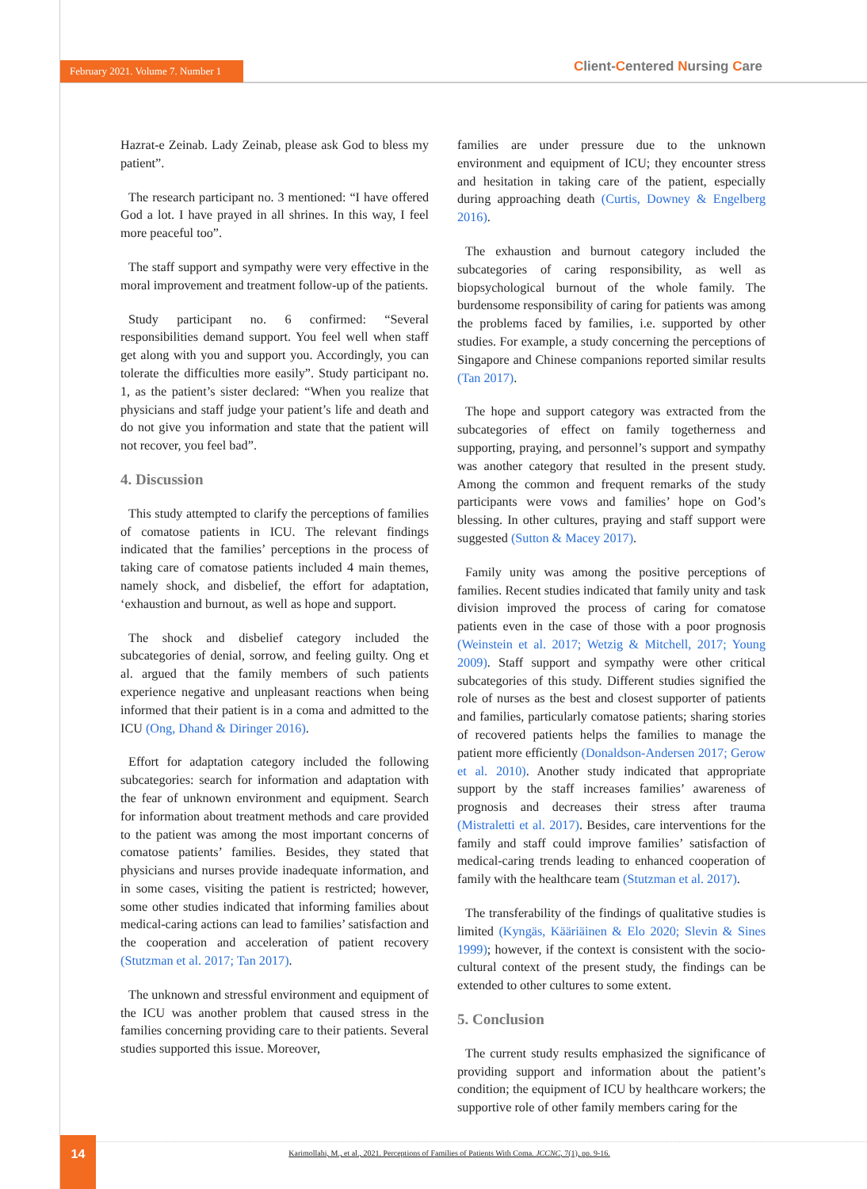February 2021. Volume 7. Number 1 Client-Centered Nursing Care
Hazrat-e Zeinab. Lady Zeinab, please ask God to bless my patient”.
The research participant no. 3 mentioned: “I have offered God a lot. I have prayed in all shrines. In this way, I feel more peaceful too”.
The staff support and sympathy were very effective in the moral improvement and treatment follow-up of the patients.
Study participant no. 6 confirmed: “Several responsibilities demand support. You feel well when staff get along with you and support you. Accordingly, you can tolerate the difficulties more easily”. Study participant no. 1, as the patient’s sister declared: “When you realize that physicians and staff judge your patient’s life and death and do not give you information and state that the patient will not recover, you feel bad”.
4. Discussion
This study attempted to clarify the perceptions of families of comatose patients in ICU. The relevant findings indicated that the families’ perceptions in the process of taking care of comatose patients included 4 main themes, namely shock, and disbelief, the effort for adaptation, ‘exhaustion and burnout, as well as hope and support.
The shock and disbelief category included the subcategories of denial, sorrow, and feeling guilty. Ong et al. argued that the family members of such patients experience negative and unpleasant reactions when being informed that their patient is in a coma and admitted to the ICU (Ong, Dhand & Diringer 2016).
Effort for adaptation category included the following subcategories: search for information and adaptation with the fear of unknown environment and equipment. Search for information about treatment methods and care provided to the patient was among the most important concerns of comatose patients’ families. Besides, they stated that physicians and nurses provide inadequate information, and in some cases, visiting the patient is restricted; however, some other studies indicated that informing families about medical-caring actions can lead to families’ satisfaction and the cooperation and acceleration of patient recovery (Stutzman et al. 2017; Tan 2017).
The unknown and stressful environment and equipment of the ICU was another problem that caused stress in the families concerning providing care to their patients. Several studies supported this issue. Moreover,
families are under pressure due to the unknown environment and equipment of ICU; they encounter stress and hesitation in taking care of the patient, especially during approaching death (Curtis, Downey & Engelberg 2016).
The exhaustion and burnout category included the subcategories of caring responsibility, as well as biopsychological burnout of the whole family. The burdensome responsibility of caring for patients was among the problems faced by families, i.e. supported by other studies. For example, a study concerning the perceptions of Singapore and Chinese companions reported similar results (Tan 2017).
The hope and support category was extracted from the subcategories of effect on family togetherness and supporting, praying, and personnel’s support and sympathy was another category that resulted in the present study. Among the common and frequent remarks of the study participants were vows and families’ hope on God’s blessing. In other cultures, praying and staff support were suggested (Sutton & Macey 2017).
Family unity was among the positive perceptions of families. Recent studies indicated that family unity and task division improved the process of caring for comatose patients even in the case of those with a poor prognosis (Weinstein et al. 2017; Wetzig & Mitchell, 2017; Young 2009). Staff support and sympathy were other critical subcategories of this study. Different studies signified the role of nurses as the best and closest supporter of patients and families, particularly comatose patients; sharing stories of recovered patients helps the families to manage the patient more efficiently (Donaldson-Andersen 2017; Gerow et al. 2010). Another study indicated that appropriate support by the staff increases families’ awareness of prognosis and decreases their stress after trauma (Mistraletti et al. 2017). Besides, care interventions for the family and staff could improve families’ satisfaction of medical-caring trends leading to enhanced cooperation of family with the healthcare team (Stutzman et al. 2017).
The transferability of the findings of qualitative studies is limited (Kyngäs, Kääriäinen & Elo 2020; Slevin & Sines 1999); however, if the context is consistent with the socio-cultural context of the present study, the findings can be extended to other cultures to some extent.
5. Conclusion
The current study results emphasized the significance of providing support and information about the patient’s condition; the equipment of ICU by healthcare workers; the supportive role of other family members caring for the
14
Karimollahi, M., et al., 2021. Perceptions of Families of Patients With Coma. JCCNC, 7(1), pp. 9-16.